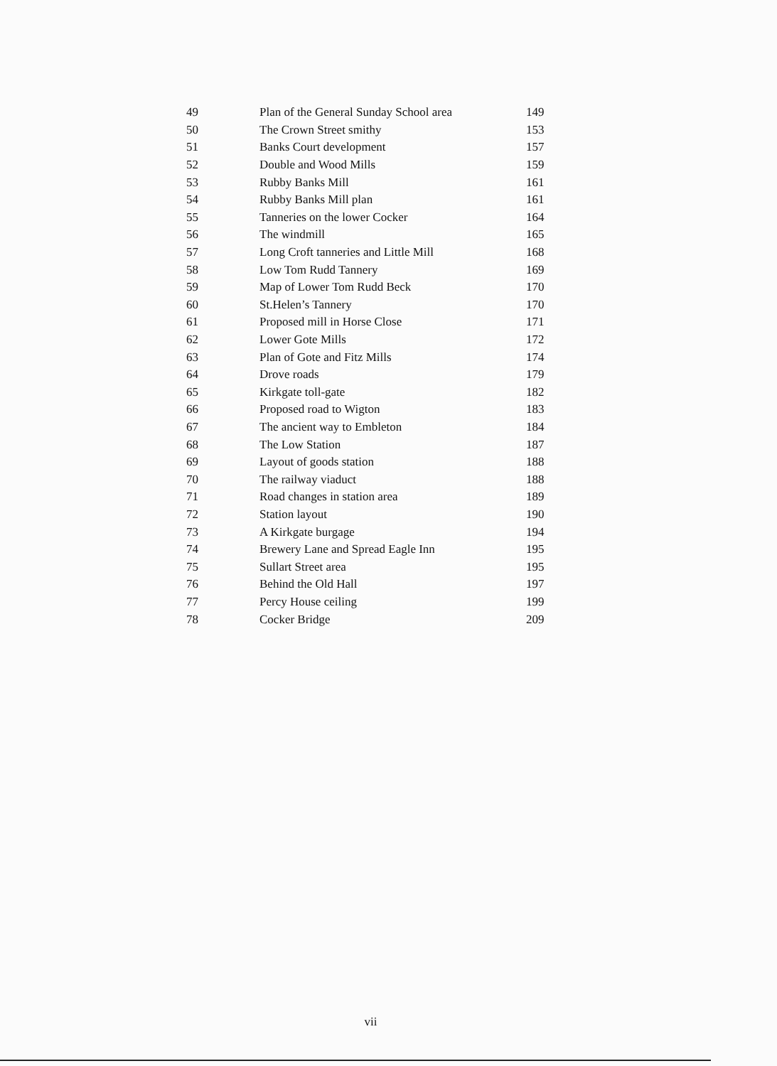| 49 | Plan of the General Sunday School area | 149 |
| 50 | The Crown Street smithy | 153 |
| 51 | Banks Court development | 157 |
| 52 | Double and Wood Mills | 159 |
| 53 | Rubby Banks Mill | 161 |
| 54 | Rubby Banks Mill plan | 161 |
| 55 | Tanneries on the lower Cocker | 164 |
| 56 | The windmill | 165 |
| 57 | Long Croft tanneries and Little Mill | 168 |
| 58 | Low Tom Rudd Tannery | 169 |
| 59 | Map of Lower Tom Rudd Beck | 170 |
| 60 | St.Helen’s Tannery | 170 |
| 61 | Proposed mill in Horse Close | 171 |
| 62 | Lower Gote Mills | 172 |
| 63 | Plan of Gote and Fitz Mills | 174 |
| 64 | Drove roads | 179 |
| 65 | Kirkgate toll-gate | 182 |
| 66 | Proposed road to Wigton | 183 |
| 67 | The ancient way to Embleton | 184 |
| 68 | The Low Station | 187 |
| 69 | Layout of goods station | 188 |
| 70 | The railway viaduct | 188 |
| 71 | Road changes in station area | 189 |
| 72 | Station layout | 190 |
| 73 | A Kirkgate burgage | 194 |
| 74 | Brewery Lane and Spread Eagle Inn | 195 |
| 75 | Sullart Street area | 195 |
| 76 | Behind the Old Hall | 197 |
| 77 | Percy House ceiling | 199 |
| 78 | Cocker Bridge | 209 |
vii